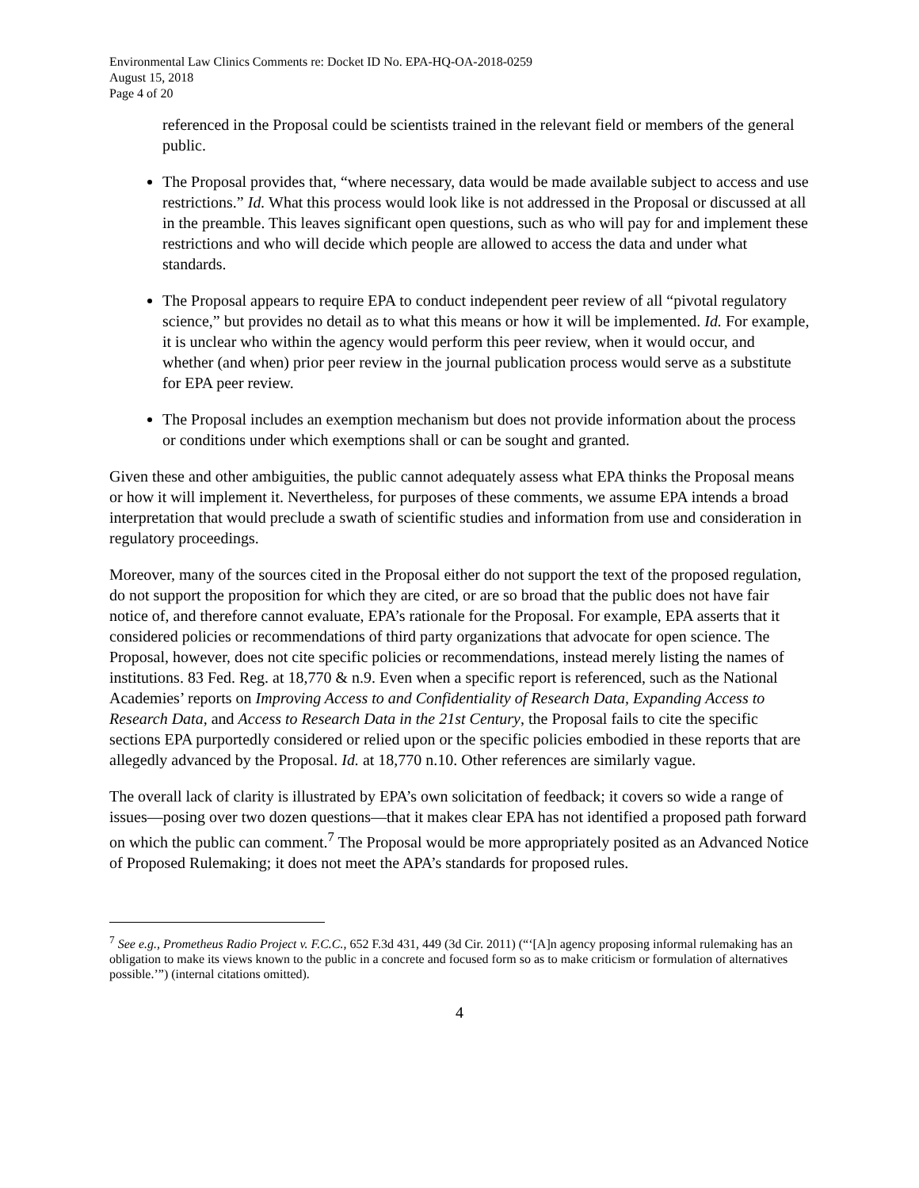Environmental Law Clinics Comments re: Docket ID No. EPA-HQ-OA-2018-0259
August 15, 2018
Page 4 of 20
referenced in the Proposal could be scientists trained in the relevant field or members of the general public.
The Proposal provides that, “where necessary, data would be made available subject to access and use restrictions.” Id. What this process would look like is not addressed in the Proposal or discussed at all in the preamble. This leaves significant open questions, such as who will pay for and implement these restrictions and who will decide which people are allowed to access the data and under what standards.
The Proposal appears to require EPA to conduct independent peer review of all “pivotal regulatory science,” but provides no detail as to what this means or how it will be implemented. Id. For example, it is unclear who within the agency would perform this peer review, when it would occur, and whether (and when) prior peer review in the journal publication process would serve as a substitute for EPA peer review.
The Proposal includes an exemption mechanism but does not provide information about the process or conditions under which exemptions shall or can be sought and granted.
Given these and other ambiguities, the public cannot adequately assess what EPA thinks the Proposal means or how it will implement it. Nevertheless, for purposes of these comments, we assume EPA intends a broad interpretation that would preclude a swath of scientific studies and information from use and consideration in regulatory proceedings.
Moreover, many of the sources cited in the Proposal either do not support the text of the proposed regulation, do not support the proposition for which they are cited, or are so broad that the public does not have fair notice of, and therefore cannot evaluate, EPA’s rationale for the Proposal. For example, EPA asserts that it considered policies or recommendations of third party organizations that advocate for open science. The Proposal, however, does not cite specific policies or recommendations, instead merely listing the names of institutions. 83 Fed. Reg. at 18,770 & n.9. Even when a specific report is referenced, such as the National Academies’ reports on Improving Access to and Confidentiality of Research Data, Expanding Access to Research Data, and Access to Research Data in the 21st Century, the Proposal fails to cite the specific sections EPA purportedly considered or relied upon or the specific policies embodied in these reports that are allegedly advanced by the Proposal. Id. at 18,770 n.10. Other references are similarly vague.
The overall lack of clarity is illustrated by EPA’s own solicitation of feedback; it covers so wide a range of issues—posing over two dozen questions—that it makes clear EPA has not identified a proposed path forward on which the public can comment.<sup>7</sup> The Proposal would be more appropriately posited as an Advanced Notice of Proposed Rulemaking; it does not meet the APA’s standards for proposed rules.
<sup>7</sup> See e.g., Prometheus Radio Project v. F.C.C., 652 F.3d 431, 449 (3d Cir. 2011) (“‘[A]n agency proposing informal rulemaking has an obligation to make its views known to the public in a concrete and focused form so as to make criticism or formulation of alternatives possible.’”) (internal citations omitted).
4